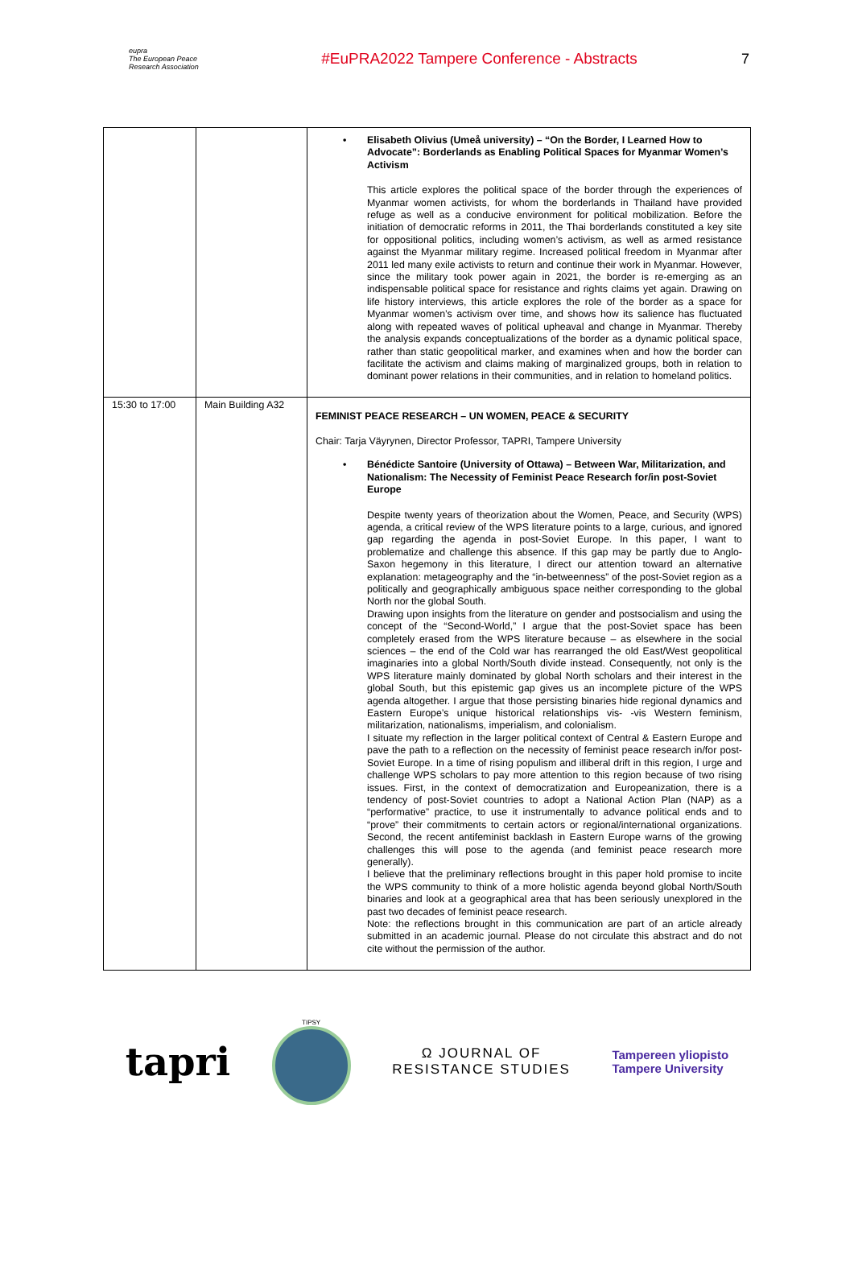eupra
The European Peace Research Association
#EuPRA2022 Tampere Conference - Abstracts
7
| | | • Elisabeth Olivius (Umeå university) – “On the Border, I Learned How to Advocate”: Borderlands as Enabling Political Spaces for Myanmar Women’s Activism This article explores the political space of the border through the experiences of Myanmar women activists, for whom the borderlands in Thailand have provided refuge as well as a conducive environment for political mobilization. Before the initiation of democratic reforms in 2011, the Thai borderlands constituted a key site for oppositional politics, including women’s activism, as well as armed resistance against the Myanmar military regime. Increased political freedom in Myanmar after 2011 led many exile activists to return and continue their work in Myanmar. However, since the military took power again in 2021, the border is re-emerging as an indispensable political space for resistance and rights claims yet again. Drawing on life history interviews, this article explores the role of the border as a space for Myanmar women’s activism over time, and shows how its salience has fluctuated along with repeated waves of political upheaval and change in Myanmar. Thereby the analysis expands conceptualizations of the border as a dynamic political space, rather than static geopolitical marker, and examines when and how the border can facilitate the activism and claims making of marginalized groups, both in relation to dominant power relations in their communities, and in relation to homeland politics. |
| 15:30 to 17:00 | Main Building A32 | FEMINIST PEACE RESEARCH – UN WOMEN, PEACE & SECURITY Chair: Tarja Väyrynen, Director Professor, TAPRI, Tampere University • Bénédicte Santoire (University of Ottawa) – Between War, Militarization, and Nationalism: The Necessity of Feminist Peace Research for/in post-Soviet Europe Despite twenty years of theorization about the Women, Peace, and Security (WPS) agenda, a critical review of the WPS literature points to a large, curious, and ignored gap regarding the agenda in post-Soviet Europe. In this paper, I want to problematize and challenge this absence. If this gap may be partly due to Anglo-Saxon hegemony in this literature, I direct our attention toward an alternative explanation: metageography and the “in-betweenness” of the post-Soviet region as a politically and geographically ambiguous space neither corresponding to the global North nor the global South. Drawing upon insights from the literature on gender and postsocialism and using the concept of the “Second-World,” I argue that the post-Soviet space has been completely erased from the WPS literature because – as elsewhere in the social sciences – the end of the Cold war has rearranged the old East/West geopolitical imaginaries into a global North/South divide instead. Consequently, not only is the WPS literature mainly dominated by global North scholars and their interest in the global South, but this epistemic gap gives us an incomplete picture of the WPS agenda altogether. I argue that those persisting binaries hide regional dynamics and Eastern Europe’s unique historical relationships vis- -vis Western feminism, militarization, nationalisms, imperialism, and colonialism. I situate my reflection in the larger political context of Central & Eastern Europe and pave the path to a reflection on the necessity of feminist peace research in/for post-Soviet Europe. In a time of rising populism and illiberal drift in this region, I urge and challenge WPS scholars to pay more attention to this region because of two rising issues. First, in the context of democratization and Europeanization, there is a tendency of post-Soviet countries to adopt a National Action Plan (NAP) as a “performative” practice, to use it instrumentally to advance political ends and to “prove” their commitments to certain actors or regional/international organizations. Second, the recent antifeminist backlash in Eastern Europe warns of the growing challenges this will pose to the agenda (and feminist peace research more generally). I believe that the preliminary reflections brought in this paper hold promise to incite the WPS community to think of a more holistic agenda beyond global North/South binaries and look at a geographical area that has been seriously unexplored in the past two decades of feminist peace research. Note: the reflections brought in this communication are part of an article already submitted in an academic journal. Please do not circulate this abstract and do not cite without the permission of the author. |
tapri
TIPSY
Ω JOURNAL OF
RESISTANCE STUDIES
Tampereen yliopisto
Tampere University